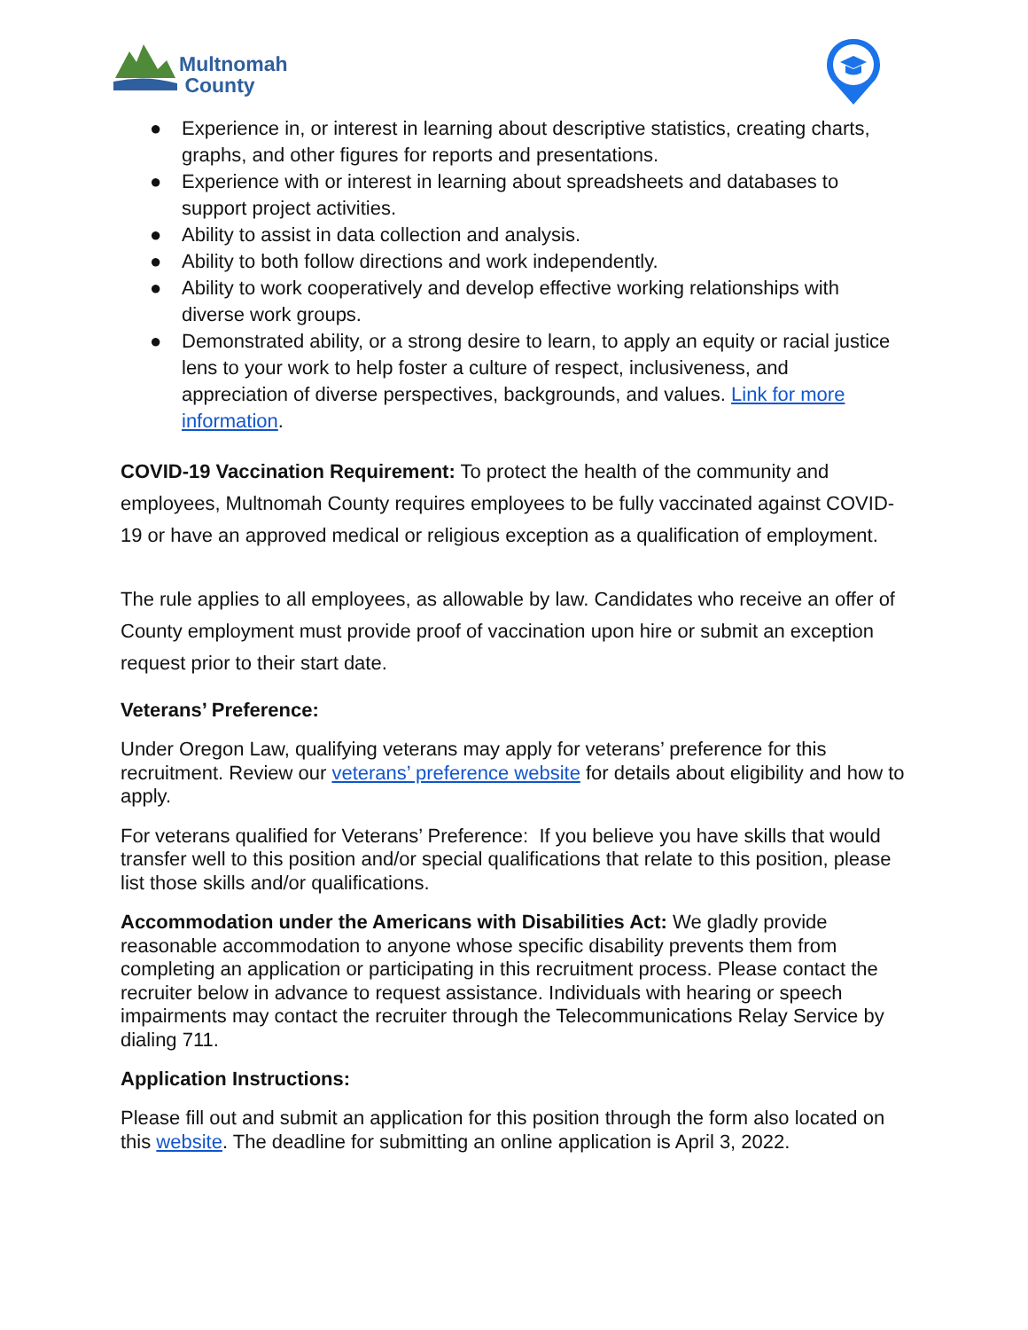Multnomah
County
● Experience in, or interest in learning about descriptive statistics, creating charts, graphs, and other figures for reports and presentations.
● Experience with or interest in learning about spreadsheets and databases to support project activities.
● Ability to assist in data collection and analysis.
● Ability to both follow directions and work independently.
● Ability to work cooperatively and develop effective working relationships with diverse work groups.
● Demonstrated ability, or a strong desire to learn, to apply an equity or racial justice lens to your work to help foster a culture of respect, inclusiveness, and appreciation of diverse perspectives, backgrounds, and values. Link for more information.
COVID-19 Vaccination Requirement: To protect the health of the community and employees, Multnomah County requires employees to be fully vaccinated against COVID-19 or have an approved medical or religious exception as a qualification of employment.
The rule applies to all employees, as allowable by law. Candidates who receive an offer of County employment must provide proof of vaccination upon hire or submit an exception request prior to their start date.
Veterans’ Preference:
Under Oregon Law, qualifying veterans may apply for veterans’ preference for this recruitment. Review our veterans’ preference website for details about eligibility and how to apply.
For veterans qualified for Veterans’ Preference: If you believe you have skills that would transfer well to this position and/or special qualifications that relate to this position, please list those skills and/or qualifications.
Accommodation under the Americans with Disabilities Act: We gladly provide reasonable accommodation to anyone whose specific disability prevents them from completing an application or participating in this recruitment process. Please contact the recruiter below in advance to request assistance. Individuals with hearing or speech impairments may contact the recruiter through the Telecommunications Relay Service by dialing 711.
Application Instructions:
Please fill out and submit an application for this position through the form also located on this website. The deadline for submitting an online application is April 3, 2022.